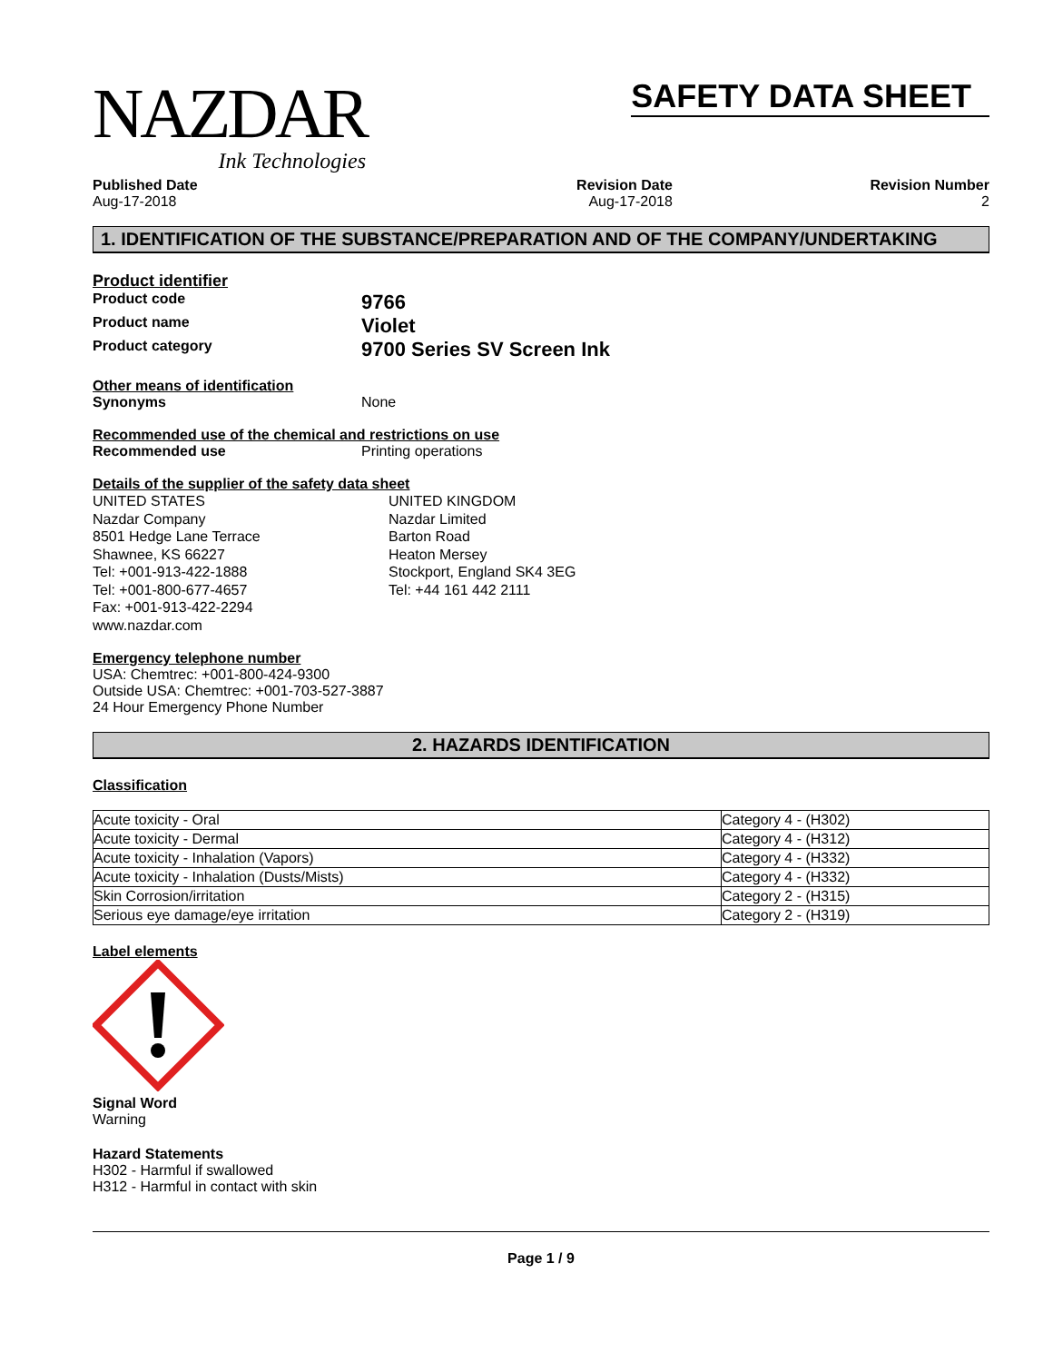NAZDAR
Ink Technologies
SAFETY DATA SHEET
Published Date
Aug-17-2018
Revision Date
Aug-17-2018
Revision Number
2
1. IDENTIFICATION OF THE SUBSTANCE/PREPARATION AND OF THE COMPANY/UNDERTAKING
Product identifier
Product code
9766
Product name
Violet
Product category
9700 Series SV Screen Ink
Other means of identification
Synonyms None
Recommended use of the chemical and restrictions on use
Recommended use Printing operations
Details of the supplier of the safety data sheet
UNITED STATES
Nazdar Company
8501 Hedge Lane Terrace
Shawnee, KS 66227
Tel: +001-913-422-1888
Tel: +001-800-677-4657
Fax: +001-913-422-2294
www.nazdar.com
UNITED KINGDOM
Nazdar Limited
Barton Road
Heaton Mersey
Stockport, England SK4 3EG
Tel: +44 161 442 2111
Emergency telephone number
USA: Chemtrec: +001-800-424-9300
Outside USA: Chemtrec: +001-703-527-3887
24 Hour Emergency Phone Number
2. HAZARDS IDENTIFICATION
Classification
| Acute toxicity - Oral | Category 4 - (H302) |
| Acute toxicity - Dermal | Category 4 - (H312) |
| Acute toxicity - Inhalation (Vapors) | Category 4 - (H332) |
| Acute toxicity - Inhalation (Dusts/Mists) | Category 4 - (H332) |
| Skin Corrosion/irritation | Category 2 - (H315) |
| Serious eye damage/eye irritation | Category 2 - (H319) |
Label elements
Signal Word
Warning
Hazard Statements
H302 - Harmful if swallowed
H312 - Harmful in contact with skin
Page 1 / 9